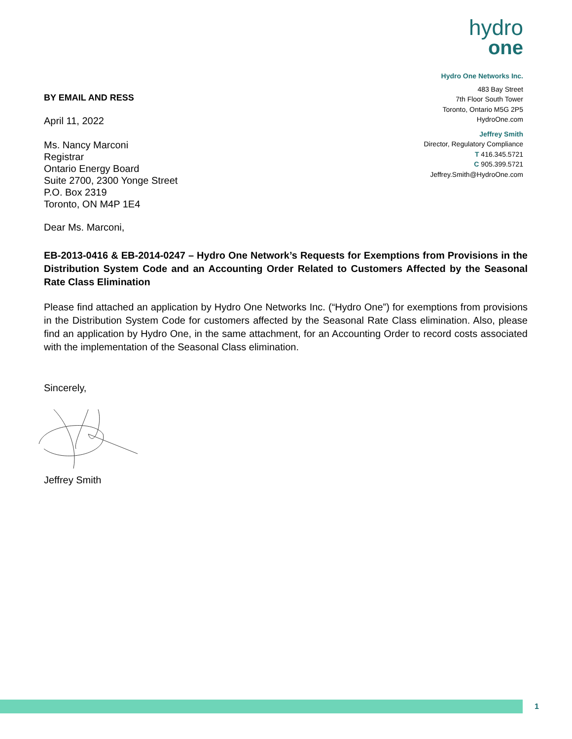BY EMAIL AND RESS
April 11, 2022
Ms. Nancy Marconi
Registrar
Ontario Energy Board
Suite 2700, 2300 Yonge Street
P.O. Box 2319
Toronto, ON M4P 1E4
hydro
one
Hydro One Networks Inc.
483 Bay Street
7th Floor South Tower
Toronto, Ontario M5G 2P5
HydroOne.com
Jeffrey Smith
Director, Regulatory Compliance
T 416.345.5721
C 905.399.5721
Jeffrey.Smith@HydroOne.com
Dear Ms. Marconi,
EB-2013-0416 & EB-2014-0247 – Hydro One Network’s Requests for Exemptions from Provisions in the Distribution System Code and an Accounting Order Related to Customers Affected by the Seasonal Rate Class Elimination
Please find attached an application by Hydro One Networks Inc. (“Hydro One”) for exemptions from provisions in the Distribution System Code for customers affected by the Seasonal Rate Class elimination. Also, please find an application by Hydro One, in the same attachment, for an Accounting Order to record costs associated with the implementation of the Seasonal Class elimination.
Sincerely,
Jeffrey Smith
1